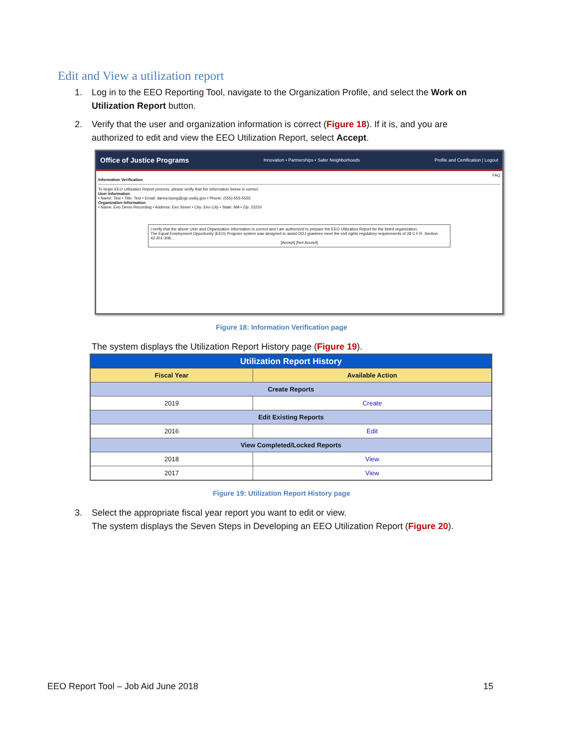Edit and View a utilization report
1. Log in to the EEO Reporting Tool, navigate to the Organization Profile, and select the Work on Utilization Report button.
2. Verify that the user and organization information is correct (Figure 18). If it is, and you are authorized to edit and view the EEO Utilization Report, select Accept.
Office of Justice Programs Innovation • Partnerships • Safer Neighborhoods Profile and Certification | Logout
FAQ
Information Verification
To begin EEO Utilization Report process, please verify that the information below is correct.
User Information
• Name: Test • Title: Test • Email: danny.luong@ojp.usdoj.gov • Phone: (555)-555-5555
Organization Information
• Name: Eeo Demo Recording • Address: Eeo Street • City: Eeo City • State: MA • Zip: 23220
I verify that the above User and Organization Information is correct and I am authorized to prepare the EEO Utilization Report for the listed organization.
The Equal Employment Opportunity (EEO) Program system was designed to assist DOJ grantees meet the civil rights regulatory requirements of 28 C.F.R. Section 42.301-308...
[Accept] [Not Accept]
Figure 18: Information Verification page
The system displays the Utilization Report History page (Figure 19).
| Utilization Report History | |
| --- | --- |
| Fiscal Year | Available Action |
| Create Reports | |
| 2019 | Create |
| Edit Existing Reports | |
| 2016 | Edit |
| View Completed/Locked Reports | |
| 2018 | View |
| 2017 | View |
Figure 19: Utilization Report History page
3. Select the appropriate fiscal year report you want to edit or view.
The system displays the Seven Steps in Developing an EEO Utilization Report (Figure 20).
EEO Report Tool – Job Aid June 2018 15